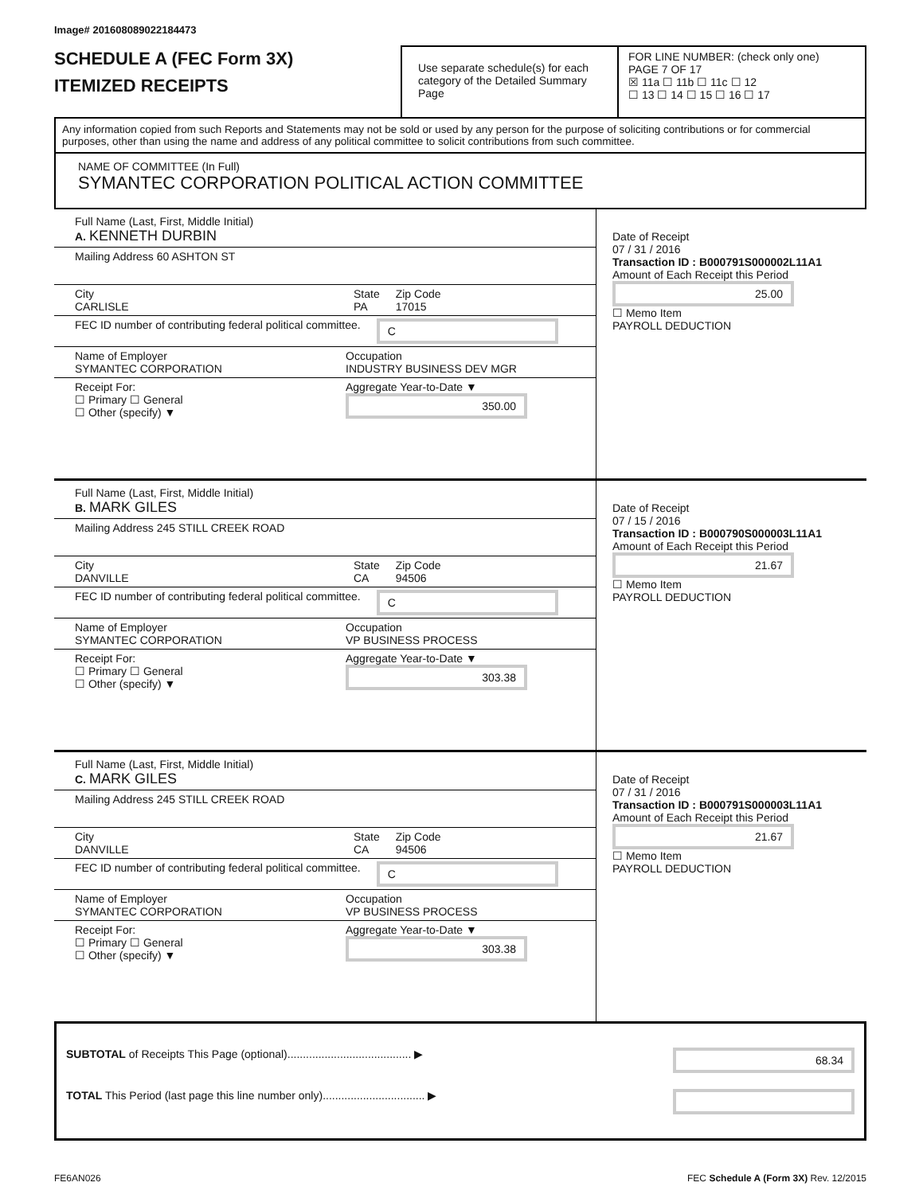Image# 201608089022184473
SCHEDULE A (FEC Form 3X)
ITEMIZED RECEIPTS
Use separate schedule(s) for each category of the Detailed Summary Page
FOR LINE NUMBER: (check only one) PAGE 7 OF 17
☒ 11a ☐ 11b ☐ 11c ☐ 12
☐ 13 ☐ 14 ☐ 15 ☐ 16 ☐ 17
Any information copied from such Reports and Statements may not be sold or used by any person for the purpose of soliciting contributions or for commercial purposes, other than using the name and address of any political committee to solicit contributions from such committee.
NAME OF COMMITTEE (In Full)
SYMANTEC CORPORATION POLITICAL ACTION COMMITTEE
Full Name (Last, First, Middle Initial)
A. KENNETH DURBIN
Mailing Address 60 ASHTON ST
City
CARLISLE
State
PA
Zip Code
17015
FEC ID number of contributing federal political committee. C
Name of Employer
SYMANTEC CORPORATION
Occupation
INDUSTRY BUSINESS DEV MGR
Receipt For:
☐ Primary ☐ General
☐ Other (specify) ▼
Aggregate Year-to-Date ▼
350.00
Date of Receipt
07 / 31 / 2016
Transaction ID : B000791S000002L11A1
Amount of Each Receipt this Period
25.00
☐ Memo Item
PAYROLL DEDUCTION
Full Name (Last, First, Middle Initial)
B. MARK GILES
Mailing Address 245 STILL CREEK ROAD
City
DANVILLE
State
CA
Zip Code
94506
FEC ID number of contributing federal political committee. C
Name of Employer
SYMANTEC CORPORATION
Occupation
VP BUSINESS PROCESS
Receipt For:
☐ Primary ☐ General
☐ Other (specify) ▼
Aggregate Year-to-Date ▼
303.38
Date of Receipt
07 / 15 / 2016
Transaction ID : B000790S000003L11A1
Amount of Each Receipt this Period
21.67
☐ Memo Item
PAYROLL DEDUCTION
Full Name (Last, First, Middle Initial)
C. MARK GILES
Mailing Address 245 STILL CREEK ROAD
City
DANVILLE
State
CA
Zip Code
94506
FEC ID number of contributing federal political committee. C
Name of Employer
SYMANTEC CORPORATION
Occupation
VP BUSINESS PROCESS
Receipt For:
☐ Primary ☐ General
☐ Other (specify) ▼
Aggregate Year-to-Date ▼
303.38
Date of Receipt
07 / 31 / 2016
Transaction ID : B000791S000003L11A1
Amount of Each Receipt this Period
21.67
☐ Memo Item
PAYROLL DEDUCTION
SUBTOTAL of Receipts This Page (optional)........................................ ▶ 68.34
TOTAL This Period (last page this line number only)................................. ▶
FE6AN026 FEC Schedule A (Form 3X) Rev. 12/2015